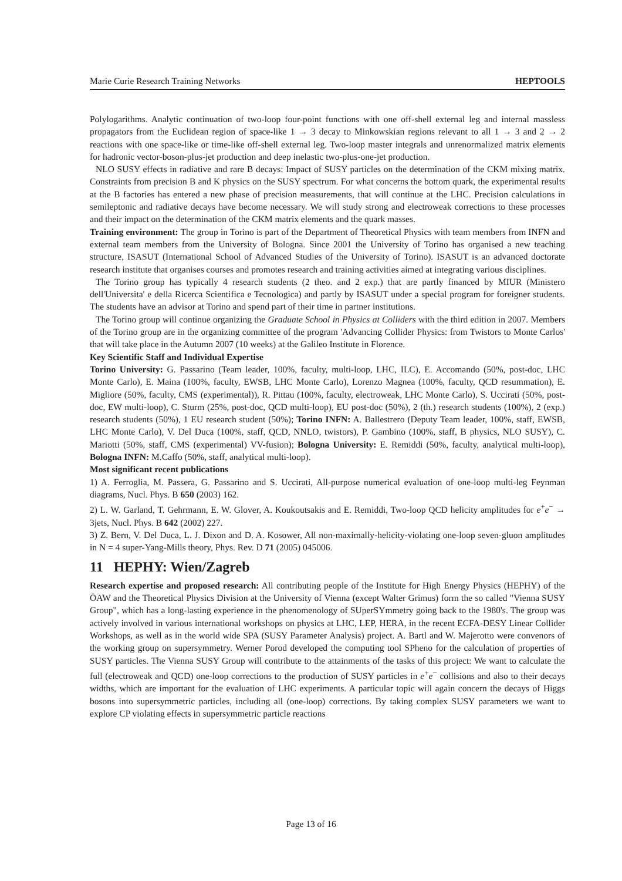Marie Curie Research Training Networks HEPTOOLS
Polylogarithms. Analytic continuation of two-loop four-point functions with one off-shell external leg and internal massless propagators from the Euclidean region of space-like 1 → 3 decay to Minkowskian regions relevant to all 1 → 3 and 2 → 2 reactions with one space-like or time-like off-shell external leg. Two-loop master integrals and unrenormalized matrix elements for hadronic vector-boson-plus-jet production and deep inelastic two-plus-one-jet production.
NLO SUSY effects in radiative and rare B decays: Impact of SUSY particles on the determination of the CKM mixing matrix. Constraints from precision B and K physics on the SUSY spectrum. For what concerns the bottom quark, the experimental results at the B factories has entered a new phase of precision measurements, that will continue at the LHC. Precision calculations in semileptonic and radiative decays have become necessary. We will study strong and electroweak corrections to these processes and their impact on the determination of the CKM matrix elements and the quark masses.
Training environment: The group in Torino is part of the Department of Theoretical Physics with team members from INFN and external team members from the University of Bologna. Since 2001 the University of Torino has organised a new teaching structure, ISASUT (International School of Advanced Studies of the University of Torino). ISASUT is an advanced doctorate research institute that organises courses and promotes research and training activities aimed at integrating various disciplines.
The Torino group has typically 4 research students (2 theo. and 2 exp.) that are partly financed by MIUR (Ministero dell'Universita' e della Ricerca Scientifica e Tecnologica) and partly by ISASUT under a special program for foreigner students. The students have an advisor at Torino and spend part of their time in partner institutions.
The Torino group will continue organizing the Graduate School in Physics at Colliders with the third edition in 2007. Members of the Torino group are in the organizing committee of the program 'Advancing Collider Physics: from Twistors to Monte Carlos' that will take place in the Autumn 2007 (10 weeks) at the Galileo Institute in Florence.
Key Scientific Staff and Individual Expertise
Torino University: G. Passarino (Team leader, 100%, faculty, multi-loop, LHC, ILC), E. Accomando (50%, post-doc, LHC Monte Carlo), E. Maina (100%, faculty, EWSB, LHC Monte Carlo), Lorenzo Magnea (100%, faculty, QCD resummation), E. Migliore (50%, faculty, CMS (experimental)), R. Pittau (100%, faculty, electroweak, LHC Monte Carlo), S. Uccirati (50%, post-doc, EW multi-loop), C. Sturm (25%, post-doc, QCD multi-loop), EU post-doc (50%), 2 (th.) research students (100%), 2 (exp.) research students (50%), 1 EU research student (50%); Torino INFN: A. Ballestrero (Deputy Team leader, 100%, staff, EWSB, LHC Monte Carlo), V. Del Duca (100%, staff, QCD, NNLO, twistors), P. Gambino (100%, staff, B physics, NLO SUSY), C. Mariotti (50%, staff, CMS (experimental) VV-fusion); Bologna University: E. Remiddi (50%, faculty, analytical multi-loop), Bologna INFN: M.Caffo (50%, staff, analytical multi-loop).
Most significant recent publications
1) A. Ferroglia, M. Passera, G. Passarino and S. Uccirati, All-purpose numerical evaluation of one-loop multi-leg Feynman diagrams, Nucl. Phys. B 650 (2003) 162.
2) L. W. Garland, T. Gehrmann, E. W. Glover, A. Koukoutsakis and E. Remiddi, Two-loop QCD helicity amplitudes for e<sup>+</sup>e<sup>−</sup> → 3jets, Nucl. Phys. B 642 (2002) 227.
3) Z. Bern, V. Del Duca, L. J. Dixon and D. A. Kosower, All non-maximally-helicity-violating one-loop seven-gluon amplitudes in N = 4 super-Yang-Mills theory, Phys. Rev. D 71 (2005) 045006.
11 HEPHY: Wien/Zagreb
Research expertise and proposed research: All contributing people of the Institute for High Energy Physics (HEPHY) of the ÖAW and the Theoretical Physics Division at the University of Vienna (except Walter Grimus) form the so called "Vienna SUSY Group", which has a long-lasting experience in the phenomenology of SUperSYmmetry going back to the 1980's. The group was actively involved in various international workshops on physics at LHC, LEP, HERA, in the recent ECFA-DESY Linear Collider Workshops, as well as in the world wide SPA (SUSY Parameter Analysis) project. A. Bartl and W. Majerotto were convenors of the working group on supersymmetry. Werner Porod developed the computing tool SPheno for the calculation of properties of SUSY particles. The Vienna SUSY Group will contribute to the attainments of the tasks of this project: We want to calculate the full (electroweak and QCD) one-loop corrections to the production of SUSY particles in e<sup>+</sup>e<sup>−</sup> collisions and also to their decays widths, which are important for the evaluation of LHC experiments. A particular topic will again concern the decays of Higgs bosons into supersymmetric particles, including all (one-loop) corrections. By taking complex SUSY parameters we want to explore CP violating effects in supersymmetric particle reactions
Page 13 of 16